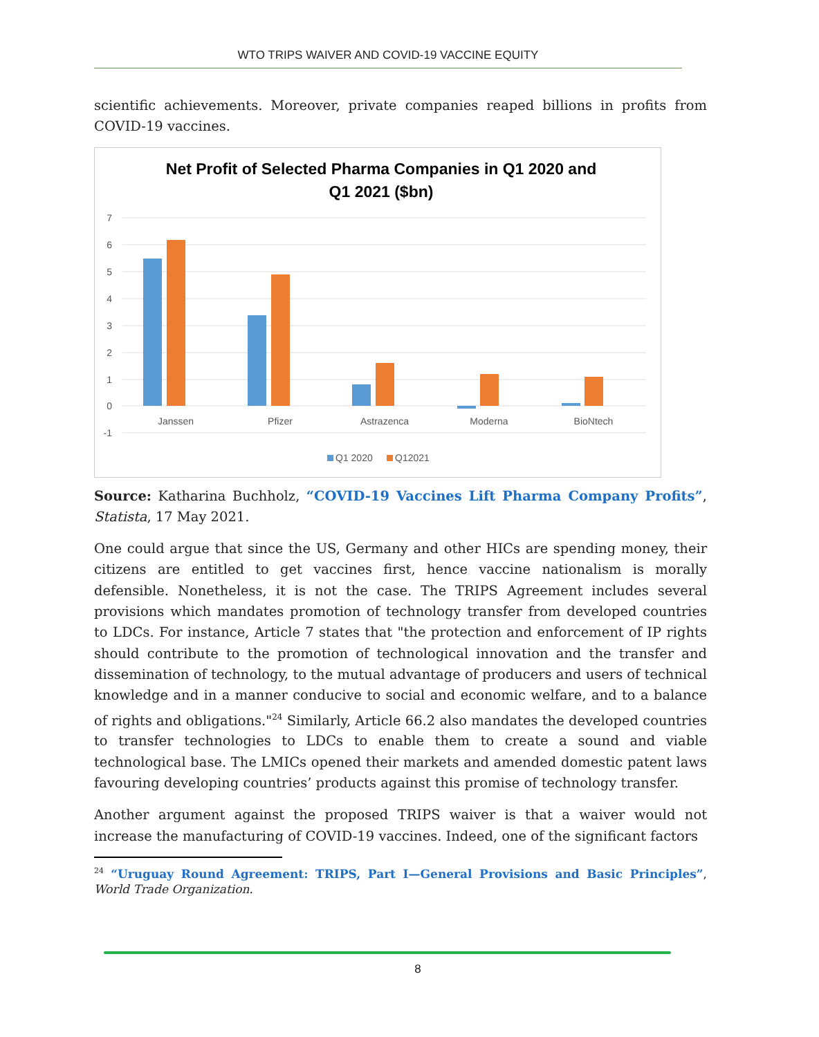WTO TRIPS WAIVER AND COVID-19 VACCINE EQUITY
scientific achievements. Moreover, private companies reaped billions in profits from COVID-19 vaccines.
Net Profit of Selected Pharma Companies in Q1 2020 and
Q1 2021 ($bn)
7
6
5
4
3
2
1
0
-1
Janssen
Pfizer
Astrazenca
Moderna
BioNtech
Q1 2020
Q12021
Source: Katharina Buchholz, “COVID-19 Vaccines Lift Pharma Company Profits”, Statista, 17 May 2021.
One could argue that since the US, Germany and other HICs are spending money, their citizens are entitled to get vaccines first, hence vaccine nationalism is morally defensible. Nonetheless, it is not the case. The TRIPS Agreement includes several provisions which mandates promotion of technology transfer from developed countries to LDCs. For instance, Article 7 states that "the protection and enforcement of IP rights should contribute to the promotion of technological innovation and the transfer and dissemination of technology, to the mutual advantage of producers and users of technical knowledge and in a manner conducive to social and economic welfare, and to a balance of rights and obligations."<sup>24</sup> Similarly, Article 66.2 also mandates the developed countries to transfer technologies to LDCs to enable them to create a sound and viable technological base. The LMICs opened their markets and amended domestic patent laws favouring developing countries’ products against this promise of technology transfer.
Another argument against the proposed TRIPS waiver is that a waiver would not increase the manufacturing of COVID-19 vaccines. Indeed, one of the significant factors
<sup>24</sup> “Uruguay Round Agreement: TRIPS, Part I—General Provisions and Basic Principles”, World Trade Organization.
8